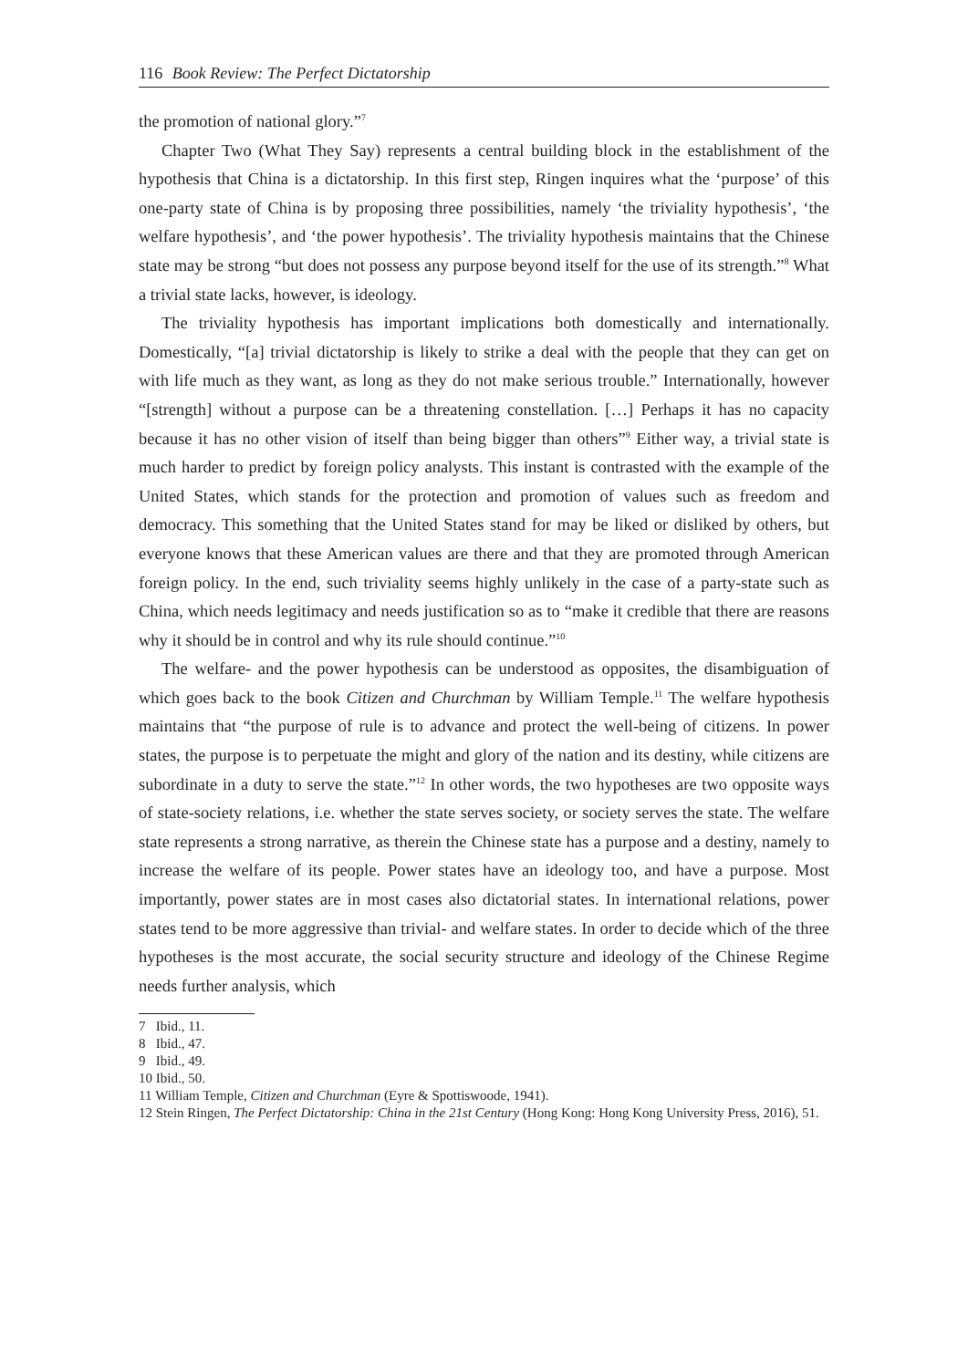116 Book Review: The Perfect Dictatorship
the promotion of national glory.”<sup>7</sup>
Chapter Two (What They Say) represents a central building block in the establishment of the hypothesis that China is a dictatorship. In this first step, Ringen inquires what the ‘purpose’ of this one-party state of China is by proposing three possibilities, namely ‘the triviality hypothesis’, ‘the welfare hypothesis’, and ‘the power hypothesis’. The triviality hypothesis maintains that the Chinese state may be strong “but does not possess any purpose beyond itself for the use of its strength.”<sup>8</sup> What a trivial state lacks, however, is ideology.
The triviality hypothesis has important implications both domestically and internationally. Domestically, “[a] trivial dictatorship is likely to strike a deal with the people that they can get on with life much as they want, as long as they do not make serious trouble.” Internationally, however “[strength] without a purpose can be a threatening constellation. […] Perhaps it has no capacity because it has no other vision of itself than being bigger than others”<sup>9</sup> Either way, a trivial state is much harder to predict by foreign policy analysts. This instant is contrasted with the example of the United States, which stands for the protection and promotion of values such as freedom and democracy. This something that the United States stand for may be liked or disliked by others, but everyone knows that these American values are there and that they are promoted through American foreign policy. In the end, such triviality seems highly unlikely in the case of a party-state such as China, which needs legitimacy and needs justification so as to “make it credible that there are reasons why it should be in control and why its rule should continue.”<sup>10</sup>
The welfare- and the power hypothesis can be understood as opposites, the disambiguation of which goes back to the book Citizen and Churchman by William Temple.<sup>11</sup> The welfare hypothesis maintains that “the purpose of rule is to advance and protect the well-being of citizens. In power states, the purpose is to perpetuate the might and glory of the nation and its destiny, while citizens are subordinate in a duty to serve the state.”<sup>12</sup> In other words, the two hypotheses are two opposite ways of state-society relations, i.e. whether the state serves society, or society serves the state. The welfare state represents a strong narrative, as therein the Chinese state has a purpose and a destiny, namely to increase the welfare of its people. Power states have an ideology too, and have a purpose. Most importantly, power states are in most cases also dictatorial states. In international relations, power states tend to be more aggressive than trivial- and welfare states. In order to decide which of the three hypotheses is the most accurate, the social security structure and ideology of the Chinese Regime needs further analysis, which
7 Ibid., 11.
8 Ibid., 47.
9 Ibid., 49.
10 Ibid., 50.
11 William Temple, Citizen and Churchman (Eyre & Spottiswoode, 1941).
12 Stein Ringen, The Perfect Dictatorship: China in the 21st Century (Hong Kong: Hong Kong University Press, 2016), 51.